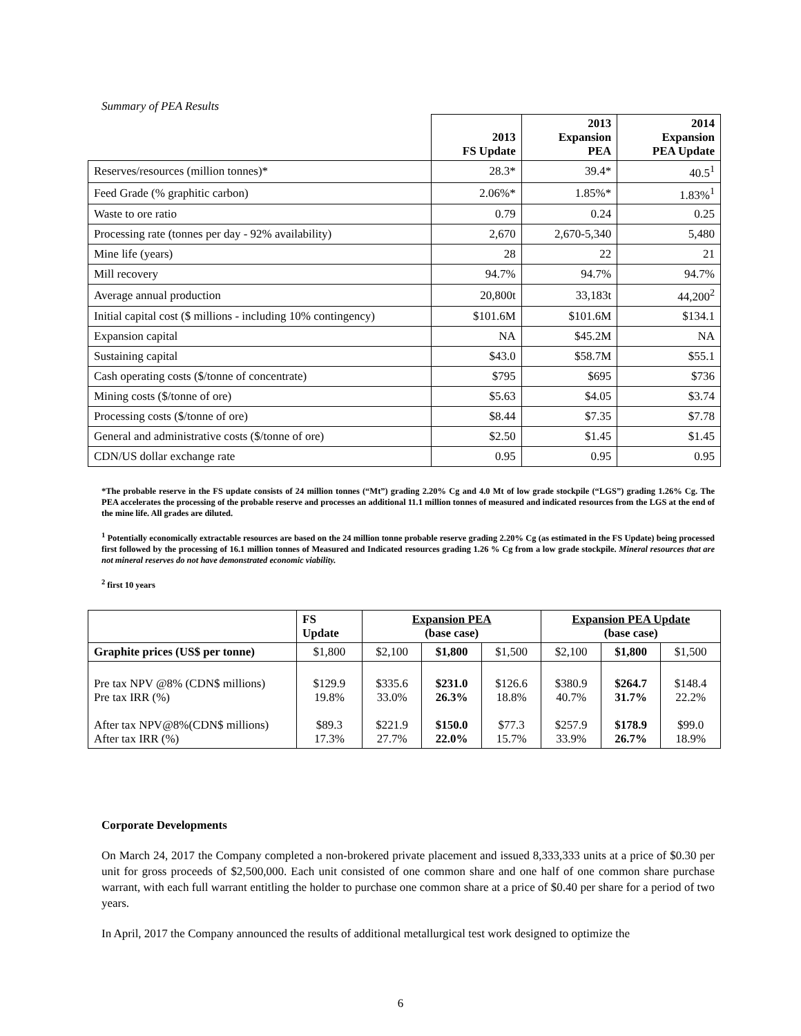Summary of PEA Results
| | 2013 FS Update | 2013 Expansion PEA | 2014 Expansion PEA Update |
| --- | --- | --- | --- |
| Reserves/resources (million tonnes)* | 28.3* | 39.4* | 40.5<sup>1</sup> |
| Feed Grade (% graphitic carbon) | 2.06%* | 1.85%* | 1.83%<sup>1</sup> |
| Waste to ore ratio | 0.79 | 0.24 | 0.25 |
| Processing rate (tonnes per day - 92% availability) | 2,670 | 2,670-5,340 | 5,480 |
| Mine life (years) | 28 | 22 | 21 |
| Mill recovery | 94.7% | 94.7% | 94.7% |
| Average annual production | 20,800t | 33,183t | 44,200<sup>2</sup> |
| Initial capital cost ($ millions - including 10% contingency) | $101.6M | $101.6M | $134.1 |
| Expansion capital | NA | $45.2M | NA |
| Sustaining capital | $43.0 | $58.7M | $55.1 |
| Cash operating costs ($/tonne of concentrate) | $795 | $695 | $736 |
| Mining costs ($/tonne of ore) | $5.63 | $4.05 | $3.74 |
| Processing costs ($/tonne of ore) | $8.44 | $7.35 | $7.78 |
| General and administrative costs ($/tonne of ore) | $2.50 | $1.45 | $1.45 |
| CDN/US dollar exchange rate | 0.95 | 0.95 | 0.95 |
*The probable reserve in the FS update consists of 24 million tonnes (“Mt”) grading 2.20% Cg and 4.0 Mt of low grade stockpile (“LGS”) grading 1.26% Cg. The PEA accelerates the processing of the probable reserve and processes an additional 11.1 million tonnes of measured and indicated resources from the LGS at the end of the mine life. All grades are diluted.
<sup>1</sup> Potentially economically extractable resources are based on the 24 million tonne probable reserve grading 2.20% Cg (as estimated in the FS Update) being processed first followed by the processing of 16.1 million tonnes of Measured and Indicated resources grading 1.26 % Cg from a low grade stockpile. Mineral resources that are not mineral reserves do not have demonstrated economic viability.
<sup>2</sup> first 10 years
| | FS Update | Expansion PEA (base case) | | | Expansion PEA Update (base case) | | |
| --- | --- | --- | --- | --- | --- | --- | --- |
| Graphite prices (US$ per tonne) | $1,800 | $2,100 | $1,800 | $1,500 | $2,100 | $1,800 | $1,500 |
| Pre tax NPV @8% (CDN$ millions) Pre tax IRR (%) After tax NPV@8%(CDN$ millions) After tax IRR (%) | $129.9 19.8% $89.3 17.3% | $335.6 33.0% $221.9 27.7% | $231.0 26.3% $150.0 22.0% | $126.6 18.8% $77.3 15.7% | $380.9 40.7% $257.9 33.9% | $264.7 31.7% $178.9 26.7% | $148.4 22.2% $99.0 18.9% |
Corporate Developments
On March 24, 2017 the Company completed a non-brokered private placement and issued 8,333,333 units at a price of $0.30 per unit for gross proceeds of $2,500,000. Each unit consisted of one common share and one half of one common share purchase warrant, with each full warrant entitling the holder to purchase one common share at a price of $0.40 per share for a period of two years.
In April, 2017 the Company announced the results of additional metallurgical test work designed to optimize the
6